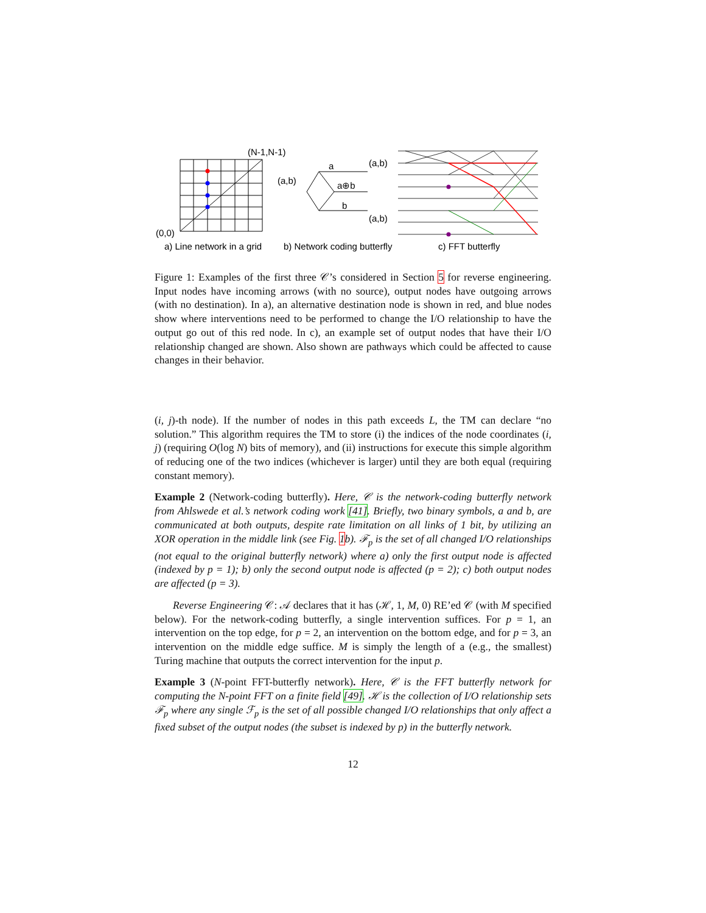(N-1,N-1)
(0,0)
(a,b)
a
a⊕b
b
(a,b)
(a,b)
a) Line network in a grid
b) Network coding butterfly
c) FFT butterfly
Figure 1: Examples of the first three 𝒞’s considered in Section 5 for reverse engineering. Input nodes have incoming arrows (with no source), output nodes have outgoing arrows (with no destination). In a), an alternative destination node is shown in red, and blue nodes show where interventions need to be performed to change the I/O relationship to have the output go out of this red node. In c), an example set of output nodes that have their I/O relationship changed are shown. Also shown are pathways which could be affected to cause changes in their behavior.
(i, j)-th node). If the number of nodes in this path exceeds L, the TM can declare “no solution.” This algorithm requires the TM to store (i) the indices of the node coordinates (i, j) (requiring O(log N) bits of memory), and (ii) instructions for execute this simple algorithm of reducing one of the two indices (whichever is larger) until they are both equal (requiring constant memory).
Example 2 (Network-coding butterfly). Here, 𝒞 is the network-coding butterfly network from Ahlswede et al.’s network coding work [41]. Briefly, two binary symbols, a and b, are communicated at both outputs, despite rate limitation on all links of 1 bit, by utilizing an XOR operation in the middle link (see Fig. 1b). ℱ<sub>p</sub> is the set of all changed I/O relationships (not equal to the original butterfly network) where a) only the first output node is affected (indexed by p = 1); b) only the second output node is affected (p = 2); c) both output nodes are affected (p = 3).
Reverse Engineering 𝒞: 𝒜 declares that it has (ℋ, 1, M, 0) RE’ed 𝒞 (with M specified below). For the network-coding butterfly, a single intervention suffices. For p = 1, an intervention on the top edge, for p = 2, an intervention on the bottom edge, and for p = 3, an intervention on the middle edge suffice. M is simply the length of a (e.g., the smallest) Turing machine that outputs the correct intervention for the input p.
Example 3 (N-point FFT-butterfly network). Here, 𝒞 is the FFT butterfly network for computing the N-point FFT on a finite field [49]. ℋ is the collection of I/O relationship sets ℱ<sub>p</sub> where any single ℱ<sub>p</sub> is the set of all possible changed I/O relationships that only affect a fixed subset of the output nodes (the subset is indexed by p) in the butterfly network.
12